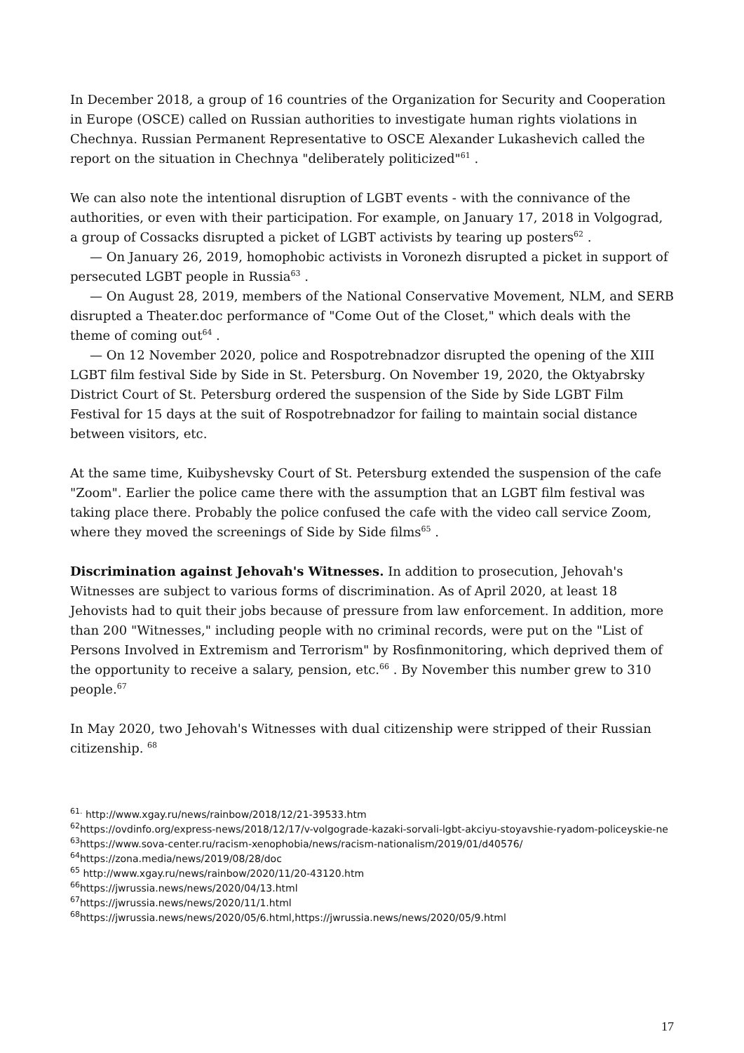In December 2018, a group of 16 countries of the Organization for Security and Cooperation in Europe (OSCE) called on Russian authorities to investigate human rights violations in Chechnya. Russian Permanent Representative to OSCE Alexander Lukashevich called the report on the situation in Chechnya "deliberately politicized"<sup>61</sup> .
We can also note the intentional disruption of LGBT events - with the connivance of the authorities, or even with their participation. For example, on January 17, 2018 in Volgograd, a group of Cossacks disrupted a picket of LGBT activists by tearing up posters<sup>62</sup> .
— On January 26, 2019, homophobic activists in Voronezh disrupted a picket in support of persecuted LGBT people in Russia<sup>63</sup> .
— On August 28, 2019, members of the National Conservative Movement, NLM, and SERB disrupted a Theater.doc performance of "Come Out of the Closet," which deals with the theme of coming out<sup>64</sup> .
— On 12 November 2020, police and Rospotrebnadzor disrupted the opening of the XIII LGBT film festival Side by Side in St. Petersburg. On November 19, 2020, the Oktyabrsky District Court of St. Petersburg ordered the suspension of the Side by Side LGBT Film Festival for 15 days at the suit of Rospotrebnadzor for failing to maintain social distance between visitors, etc.
At the same time, Kuibyshevsky Court of St. Petersburg extended the suspension of the cafe "Zoom". Earlier the police came there with the assumption that an LGBT film festival was taking place there. Probably the police confused the cafe with the video call service Zoom, where they moved the screenings of Side by Side films<sup>65</sup> .
Discrimination against Jehovah's Witnesses. In addition to prosecution, Jehovah's Witnesses are subject to various forms of discrimination. As of April 2020, at least 18 Jehovists had to quit their jobs because of pressure from law enforcement. In addition, more than 200 "Witnesses," including people with no criminal records, were put on the "List of Persons Involved in Extremism and Terrorism" by Rosfinmonitoring, which deprived them of the opportunity to receive a salary, pension, etc.<sup>66</sup> . By November this number grew to 310 people.<sup>67</sup>
In May 2020, two Jehovah's Witnesses with dual citizenship were stripped of their Russian citizenship. <sup>68</sup>
<sup>61.</sup> http://www.xgay.ru/news/rainbow/2018/12/21-39533.htm
<sup>62</sup> https://ovdinfo.org/express-news/2018/12/17/v-volgograde-kazaki-sorvali-lgbt-akciyu-stoyavshie-ryadom-policeyskie-ne
<sup>63</sup> https://www.sova-center.ru/racism-xenophobia/news/racism-nationalism/2019/01/d40576/
<sup>64</sup> https://zona.media/news/2019/08/28/doc
<sup>65</sup> http://www.xgay.ru/news/rainbow/2020/11/20-43120.htm
<sup>66</sup> https://jwrussia.news/news/2020/04/13.html
<sup>67</sup> https://jwrussia.news/news/2020/11/1.html
<sup>68</sup> https://jwrussia.news/news/2020/05/6.html,https://jwrussia.news/news/2020/05/9.html
17